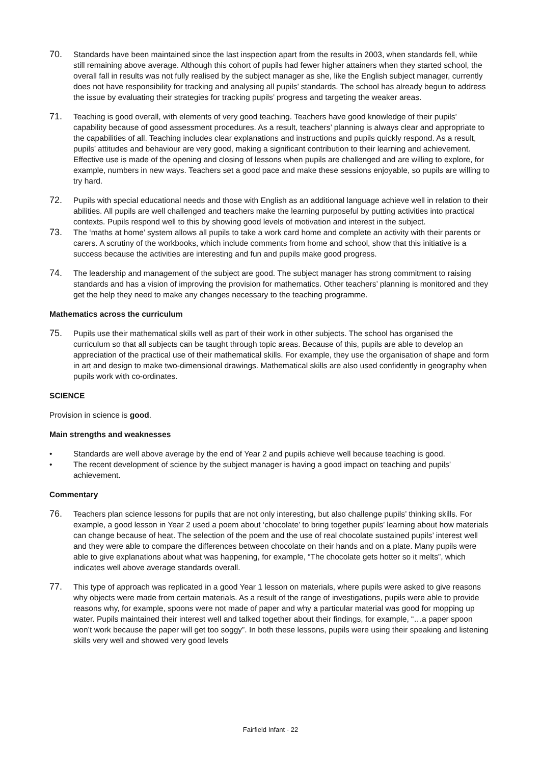70. Standards have been maintained since the last inspection apart from the results in 2003, when standards fell, while still remaining above average. Although this cohort of pupils had fewer higher attainers when they started school, the overall fall in results was not fully realised by the subject manager as she, like the English subject manager, currently does not have responsibility for tracking and analysing all pupils’ standards. The school has already begun to address the issue by evaluating their strategies for tracking pupils’ progress and targeting the weaker areas.
71. Teaching is good overall, with elements of very good teaching. Teachers have good knowledge of their pupils’ capability because of good assessment procedures. As a result, teachers’ planning is always clear and appropriate to the capabilities of all. Teaching includes clear explanations and instructions and pupils quickly respond. As a result, pupils’ attitudes and behaviour are very good, making a significant contribution to their learning and achievement. Effective use is made of the opening and closing of lessons when pupils are challenged and are willing to explore, for example, numbers in new ways. Teachers set a good pace and make these sessions enjoyable, so pupils are willing to try hard.
72. Pupils with special educational needs and those with English as an additional language achieve well in relation to their abilities. All pupils are well challenged and teachers make the learning purposeful by putting activities into practical contexts. Pupils respond well to this by showing good levels of motivation and interest in the subject.
73. The ‘maths at home’ system allows all pupils to take a work card home and complete an activity with their parents or carers. A scrutiny of the workbooks, which include comments from home and school, show that this initiative is a success because the activities are interesting and fun and pupils make good progress.
74. The leadership and management of the subject are good. The subject manager has strong commitment to raising standards and has a vision of improving the provision for mathematics. Other teachers’ planning is monitored and they get the help they need to make any changes necessary to the teaching programme.
Mathematics across the curriculum
75. Pupils use their mathematical skills well as part of their work in other subjects. The school has organised the curriculum so that all subjects can be taught through topic areas. Because of this, pupils are able to develop an appreciation of the practical use of their mathematical skills. For example, they use the organisation of shape and form in art and design to make two-dimensional drawings. Mathematical skills are also used confidently in geography when pupils work with co-ordinates.
SCIENCE
Provision in science is good.
Main strengths and weaknesses
• Standards are well above average by the end of Year 2 and pupils achieve well because teaching is good.
• The recent development of science by the subject manager is having a good impact on teaching and pupils’ achievement.
Commentary
76. Teachers plan science lessons for pupils that are not only interesting, but also challenge pupils’ thinking skills. For example, a good lesson in Year 2 used a poem about ‘chocolate’ to bring together pupils’ learning about how materials can change because of heat. The selection of the poem and the use of real chocolate sustained pupils’ interest well and they were able to compare the differences between chocolate on their hands and on a plate. Many pupils were able to give explanations about what was happening, for example, “The chocolate gets hotter so it melts”, which indicates well above average standards overall.
77. This type of approach was replicated in a good Year 1 lesson on materials, where pupils were asked to give reasons why objects were made from certain materials. As a result of the range of investigations, pupils were able to provide reasons why, for example, spoons were not made of paper and why a particular material was good for mopping up water. Pupils maintained their interest well and talked together about their findings, for example, “…a paper spoon won’t work because the paper will get too soggy”. In both these lessons, pupils were using their speaking and listening skills very well and showed very good levels
Fairfield Infant - 22